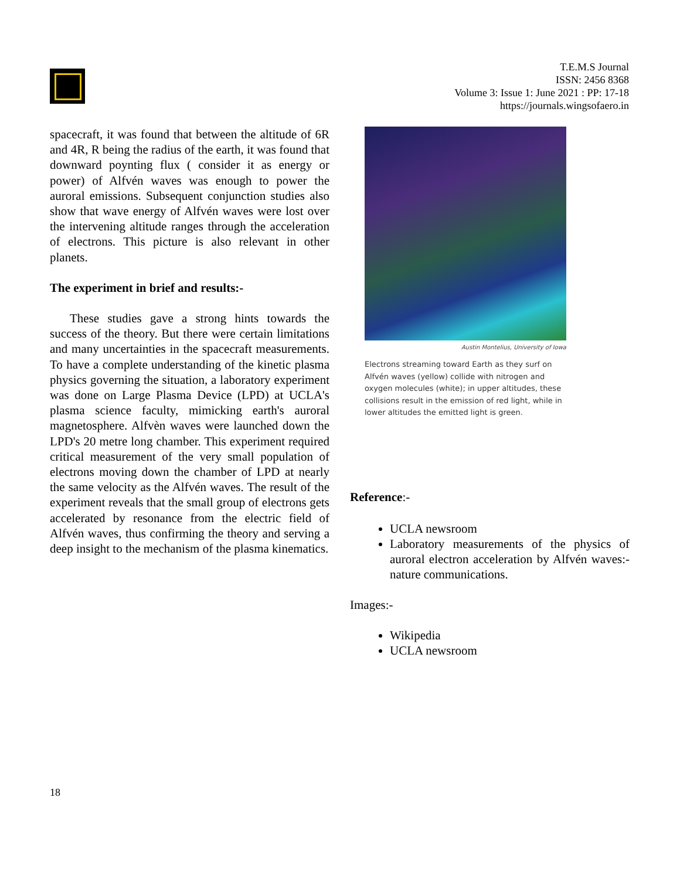T.E.M.S Journal
ISSN: 2456 8368
Volume 3: Issue 1: June 2021 : PP: 17-18
https://journals.wingsofaero.in
spacecraft, it was found that between the altitude of 6R and 4R, R being the radius of the earth, it was found that downward poynting flux ( consider it as energy or power) of Alfvén waves was enough to power the auroral emissions. Subsequent conjunction studies also show that wave energy of Alfvén waves were lost over the intervening altitude ranges through the acceleration of electrons. This picture is also relevant in other planets.
The experiment in brief and results:-
These studies gave a strong hints towards the success of the theory. But there were certain limitations and many uncertainties in the spacecraft measurements. To have a complete understanding of the kinetic plasma physics governing the situation, a laboratory experiment was done on Large Plasma Device (LPD) at UCLA's plasma science faculty, mimicking earth's auroral magnetosphere. Alfvèn waves were launched down the LPD's 20 metre long chamber. This experiment required critical measurement of the very small population of electrons moving down the chamber of LPD at nearly the same velocity as the Alfvén waves. The result of the experiment reveals that the small group of electrons gets accelerated by resonance from the electric field of Alfvén waves, thus confirming the theory and serving a deep insight to the mechanism of the plasma kinematics.
Austin Montelius, University of Iowa
Electrons streaming toward Earth as they surf on Alfvén waves (yellow) collide with nitrogen and oxygen molecules (white); in upper altitudes, these collisions result in the emission of red light, while in lower altitudes the emitted light is green.
Reference:-
UCLA newsroom
Laboratory measurements of the physics of auroral electron acceleration by Alfvén waves:- nature communications.
Images:-
Wikipedia
UCLA newsroom
18